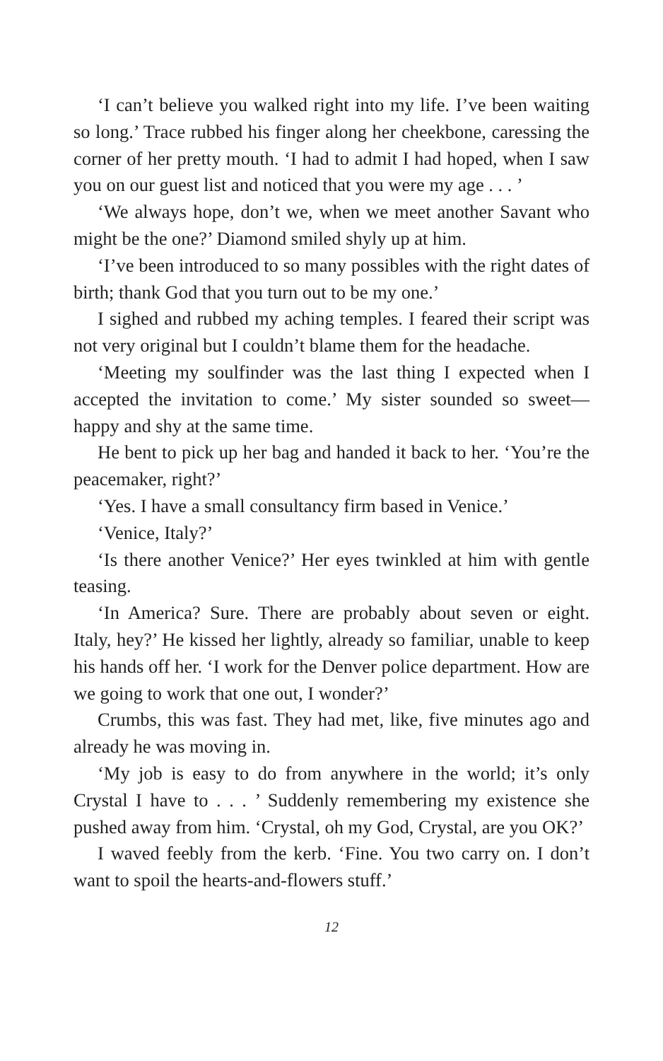‘I can’t believe you walked right into my life. I’ve been waiting so long.’ Trace rubbed his finger along her cheekbone, caressing the corner of her pretty mouth. ‘I had to admit I had hoped, when I saw you on our guest list and noticed that you were my age . . . ’
‘We always hope, don’t we, when we meet another Savant who might be the one?’ Diamond smiled shyly up at him.
‘I’ve been introduced to so many possibles with the right dates of birth; thank God that you turn out to be my one.’
I sighed and rubbed my aching temples. I feared their script was not very original but I couldn’t blame them for the headache.
‘Meeting my soulfinder was the last thing I expected when I accepted the invitation to come.’ My sister sounded so sweet—happy and shy at the same time.
He bent to pick up her bag and handed it back to her. ‘You’re the peacemaker, right?’
‘Yes. I have a small consultancy firm based in Venice.’
‘Venice, Italy?’
‘Is there another Venice?’ Her eyes twinkled at him with gentle teasing.
‘In America? Sure. There are probably about seven or eight. Italy, hey?’ He kissed her lightly, already so familiar, unable to keep his hands off her. ‘I work for the Denver police department. How are we going to work that one out, I wonder?’
Crumbs, this was fast. They had met, like, five minutes ago and already he was moving in.
‘My job is easy to do from anywhere in the world; it’s only Crystal I have to . . . ’ Suddenly remembering my existence she pushed away from him. ‘Crystal, oh my God, Crystal, are you OK?’
I waved feebly from the kerb. ‘Fine. You two carry on. I don’t want to spoil the hearts-and-flowers stuff.’
12